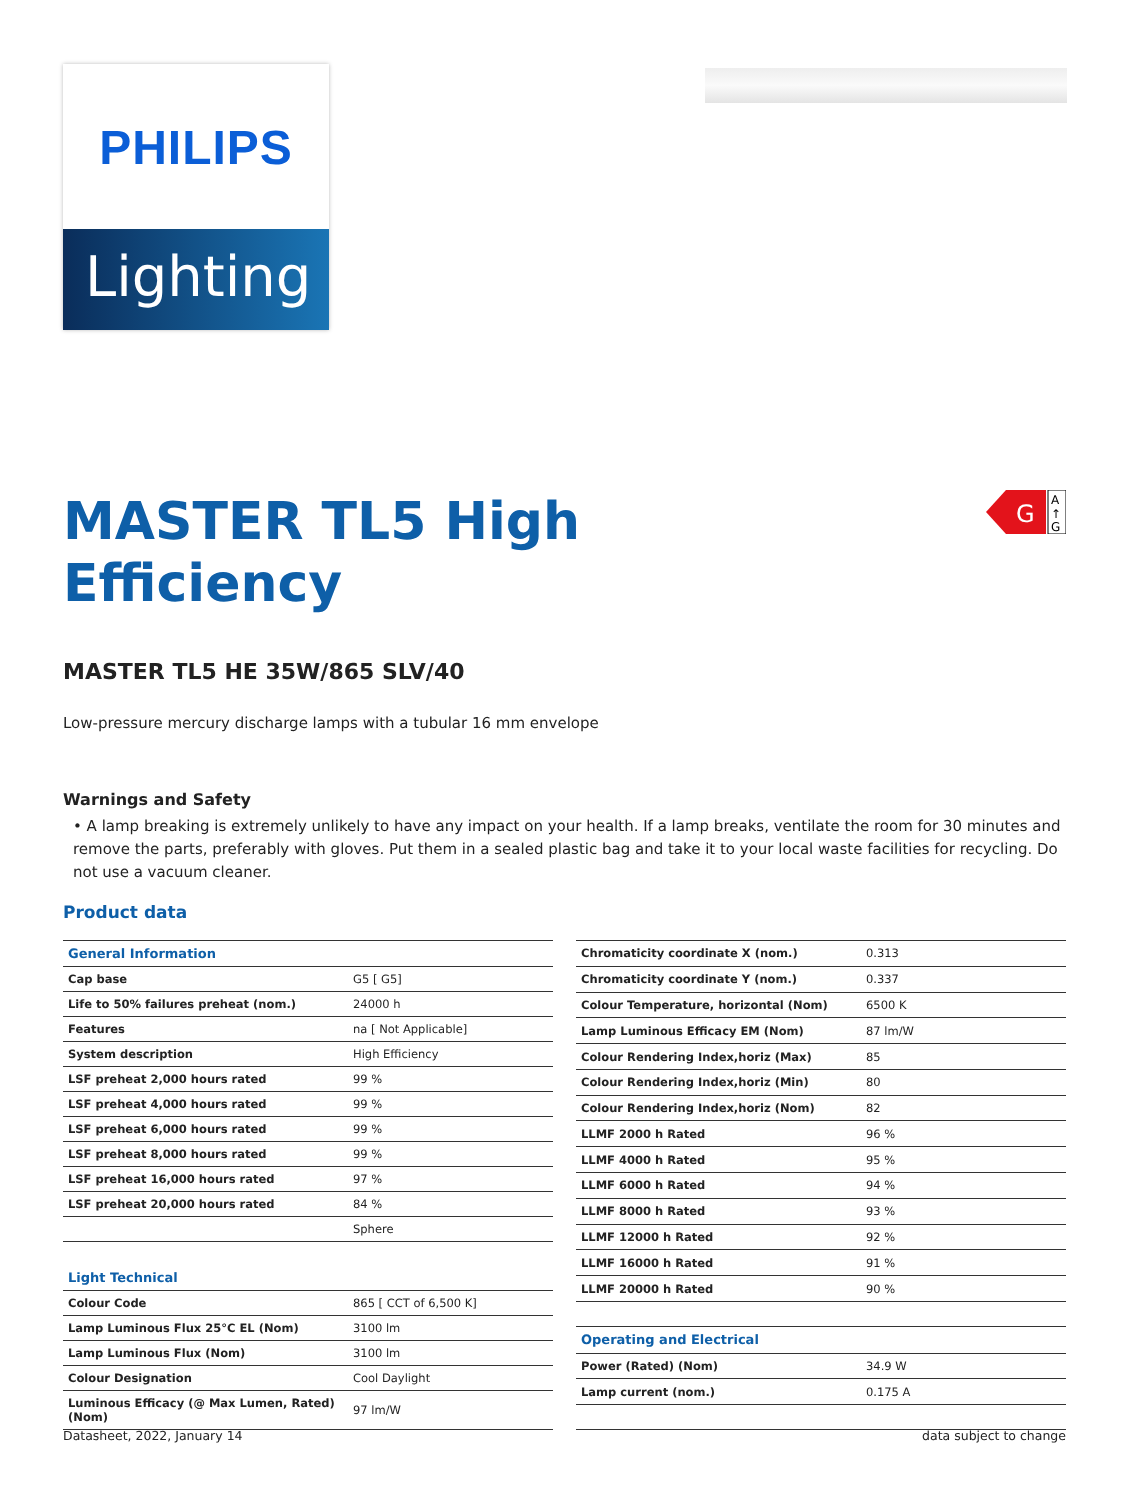PHILIPS
Lighting
G
A
↑
G
MASTER TL5 High
Efficiency
MASTER TL5 HE 35W/865 SLV/40
Low-pressure mercury discharge lamps with a tubular 16 mm envelope
Warnings and Safety
• A lamp breaking is extremely unlikely to have any impact on your health. If a lamp breaks, ventilate the room for 30 minutes and remove the parts, preferably with gloves. Put them in a sealed plastic bag and take it to your local waste facilities for recycling. Do not use a vacuum cleaner.
Product data
| General Information | |
| --- | --- |
| Cap base | G5 [ G5] |
| Life to 50% failures preheat (nom.) | 24000 h |
| Features | na [ Not Applicable] |
| System description | High Efficiency |
| LSF preheat 2,000 hours rated | 99 % |
| LSF preheat 4,000 hours rated | 99 % |
| LSF preheat 6,000 hours rated | 99 % |
| LSF preheat 8,000 hours rated | 99 % |
| LSF preheat 16,000 hours rated | 97 % |
| LSF preheat 20,000 hours rated | 84 % |
| | Sphere |
| Light Technical | |
| Colour Code | 865 [ CCT of 6,500 K] |
| Lamp Luminous Flux 25°C EL (Nom) | 3100 lm |
| Lamp Luminous Flux (Nom) | 3100 lm |
| Colour Designation | Cool Daylight |
| Luminous Efficacy (@ Max Lumen, Rated) (Nom) | 97 lm/W |
| Chromaticity coordinate X (nom.) | 0.313 |
| Chromaticity coordinate Y (nom.) | 0.337 |
| Colour Temperature, horizontal (Nom) | 6500 K |
| Lamp Luminous Efficacy EM (Nom) | 87 lm/W |
| Colour Rendering Index,horiz (Max) | 85 |
| Colour Rendering Index,horiz (Min) | 80 |
| Colour Rendering Index,horiz (Nom) | 82 |
| LLMF 2000 h Rated | 96 % |
| LLMF 4000 h Rated | 95 % |
| LLMF 6000 h Rated | 94 % |
| LLMF 8000 h Rated | 93 % |
| LLMF 12000 h Rated | 92 % |
| LLMF 16000 h Rated | 91 % |
| LLMF 20000 h Rated | 90 % |
| Operating and Electrical | |
| Power (Rated) (Nom) | 34.9 W |
| Lamp current (nom.) | 0.175 A |
Datasheet, 2022, January 14 data subject to change